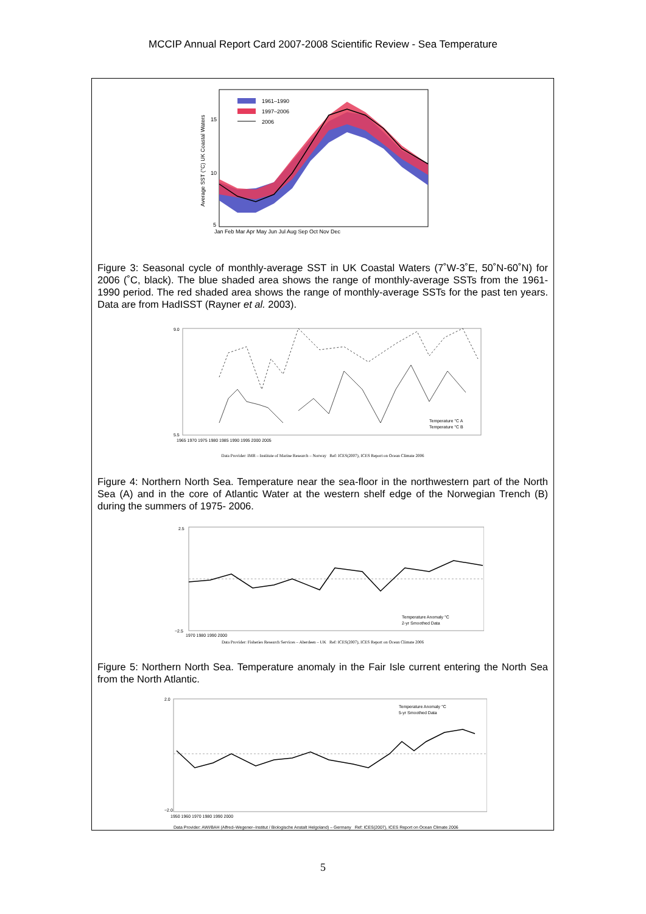MCCIP Annual Report Card 2007-2008 Scientific Review - Sea Temperature
1961–1990
1997–2006
2006
15
10
5
Average SST (°C) UK Coastal Waters
Jan Feb Mar Apr May Jun Jul Aug Sep Oct Nov Dec
Figure 3: Seasonal cycle of monthly-average SST in UK Coastal Waters (7˚W-3˚E, 50˚N-60˚N) for 2006 (˚C, black). The blue shaded area shows the range of monthly-average SSTs from the 1961-1990 period. The red shaded area shows the range of monthly-average SSTs for the past ten years. Data are from HadISST (Rayner et al. 2003).
Temperature °C A
Temperature °C B
9.0
5.5
1965 1970 1975 1980 1985 1990 1995 2000 2005
Data Provider: IMR – Institute of Marine Research – Norway Ref: ICES(2007), ICES Report on Ocean Climate 2006
Figure 4: Northern North Sea. Temperature near the sea-floor in the northwestern part of the North Sea (A) and in the core of Atlantic Water at the western shelf edge of the Norwegian Trench (B) during the summers of 1975- 2006.
Temperature Anomaly °C
2-yr Smoothed Data
2.5
−2.5
1970 1980 1990 2000
Data Provider: Fisheries Research Services – Aberdeen – UK Ref: ICES(2007), ICES Report on Ocean Climate 2006
Figure 5: Northern North Sea. Temperature anomaly in the Fair Isle current entering the North Sea from the North Atlantic.
Temperature Anomaly °C
5-yr Smoothed Data
2.0
−2.0
1950 1960 1970 1980 1990 2000
Data Provider: AWI/BAH (Alfred–Wegener–Institut / Biologische Anstalt Helgoland) – Germany Ref: ICES(2007), ICES Report on Ocean Climate 2006
5